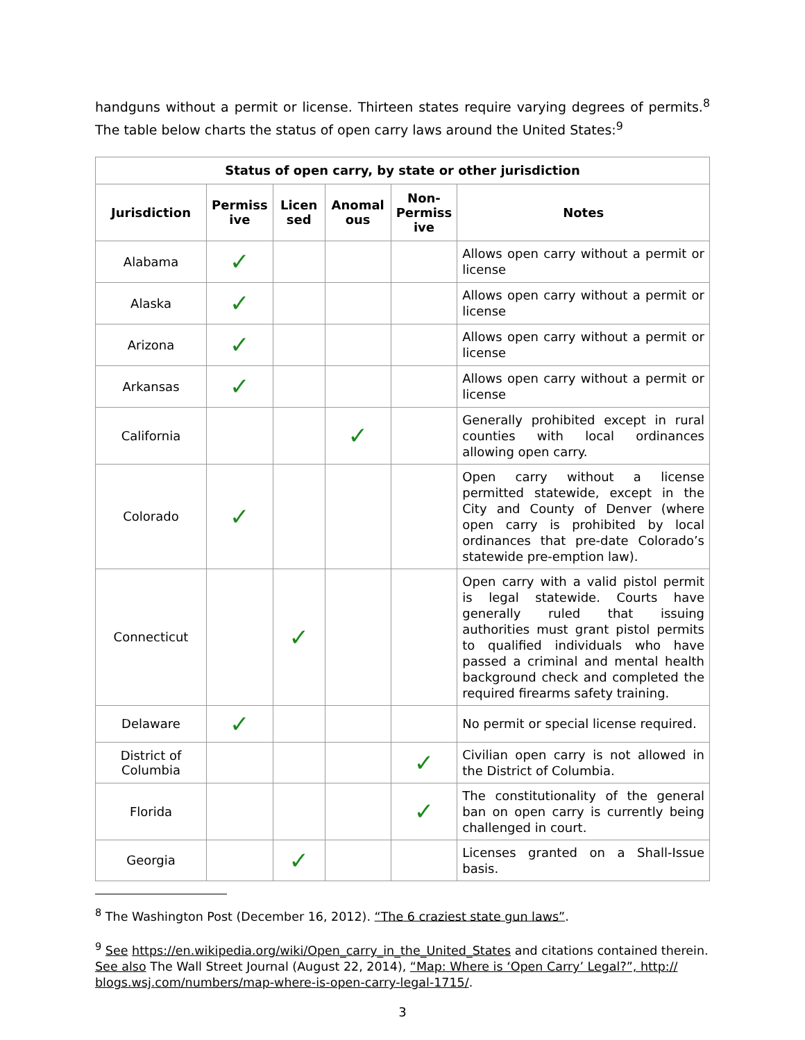handguns without a permit or license. Thirteen states require varying degrees of permits.<sup>8</sup> The table below charts the status of open carry laws around the United States:<sup>9</sup>
| Status of open carry, by state or other jurisdiction | | | | | |
| --- | --- | --- | --- | --- | --- |
| Jurisdiction | Permiss ive | Licen sed | Anomal ous | Non-Permiss ive | Notes |
| Alabama | ✓ | | | | Allows open carry without a permit or license |
| Alaska | ✓ | | | | Allows open carry without a permit or license |
| Arizona | ✓ | | | | Allows open carry without a permit or license |
| Arkansas | ✓ | | | | Allows open carry without a permit or license |
| California | | | ✓ | | Generally prohibited except in rural counties with local ordinances allowing open carry. |
| Colorado | ✓ | | | | Open carry without a license permitted statewide, except in the City and County of Denver (where open carry is prohibited by local ordinances that pre-date Colorado’s statewide pre-emption law). |
| Connecticut | | ✓ | | | Open carry with a valid pistol permit is legal statewide. Courts have generally ruled that issuing authorities must grant pistol permits to qualified individuals who have passed a criminal and mental health background check and completed the required firearms safety training. |
| Delaware | ✓ | | | | No permit or special license required. |
| District of Columbia | | | | ✓ | Civilian open carry is not allowed in the District of Columbia. |
| Florida | | | | ✓ | The constitutionality of the general ban on open carry is currently being challenged in court. |
| Georgia | | ✓ | | | Licenses granted on a Shall-Issue basis. |
<sup>8</sup> The Washington Post (December 16, 2012). “The 6 craziest state gun laws”.
<sup>9</sup> See https://en.wikipedia.org/wiki/Open_carry_in_the_United_States and citations contained therein. See also The Wall Street Journal (August 22, 2014), “Map: Where is ‘Open Carry’ Legal?”, http:// blogs.wsj.com/numbers/map-where-is-open-carry-legal-1715/.
3